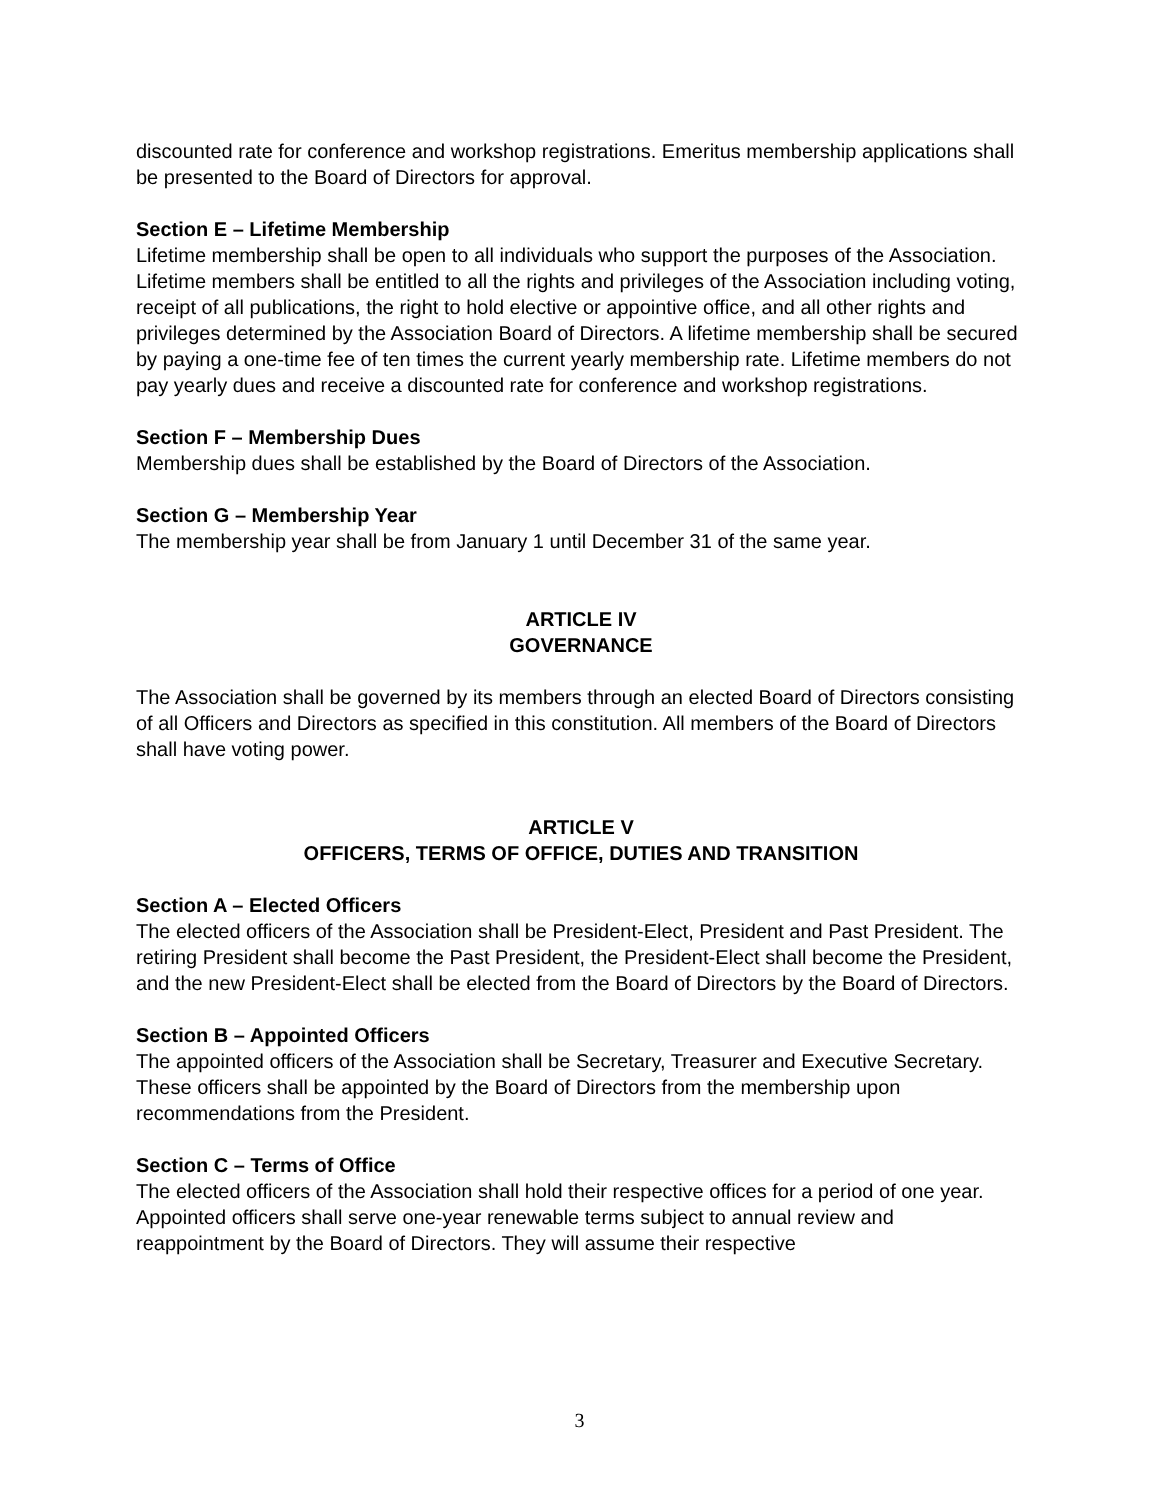discounted rate for conference and workshop registrations. Emeritus membership applications shall be presented to the Board of Directors for approval.
Section E – Lifetime Membership
Lifetime membership shall be open to all individuals who support the purposes of the Association. Lifetime members shall be entitled to all the rights and privileges of the Association including voting, receipt of all publications, the right to hold elective or appointive office, and all other rights and privileges determined by the Association Board of Directors. A lifetime membership shall be secured by paying a one-time fee of ten times the current yearly membership rate. Lifetime members do not pay yearly dues and receive a discounted rate for conference and workshop registrations.
Section F – Membership Dues
Membership dues shall be established by the Board of Directors of the Association.
Section G – Membership Year
The membership year shall be from January 1 until December 31 of the same year.
ARTICLE IV
GOVERNANCE
The Association shall be governed by its members through an elected Board of Directors consisting of all Officers and Directors as specified in this constitution. All members of the Board of Directors shall have voting power.
ARTICLE V
OFFICERS, TERMS OF OFFICE, DUTIES AND TRANSITION
Section A – Elected Officers
The elected officers of the Association shall be President-Elect, President and Past President. The retiring President shall become the Past President, the President-Elect shall become the President, and the new President-Elect shall be elected from the Board of Directors by the Board of Directors.
Section B – Appointed Officers
The appointed officers of the Association shall be Secretary, Treasurer and Executive Secretary. These officers shall be appointed by the Board of Directors from the membership upon recommendations from the President.
Section C – Terms of Office
The elected officers of the Association shall hold their respective offices for a period of one year. Appointed officers shall serve one-year renewable terms subject to annual review and reappointment by the Board of Directors. They will assume their respective
3